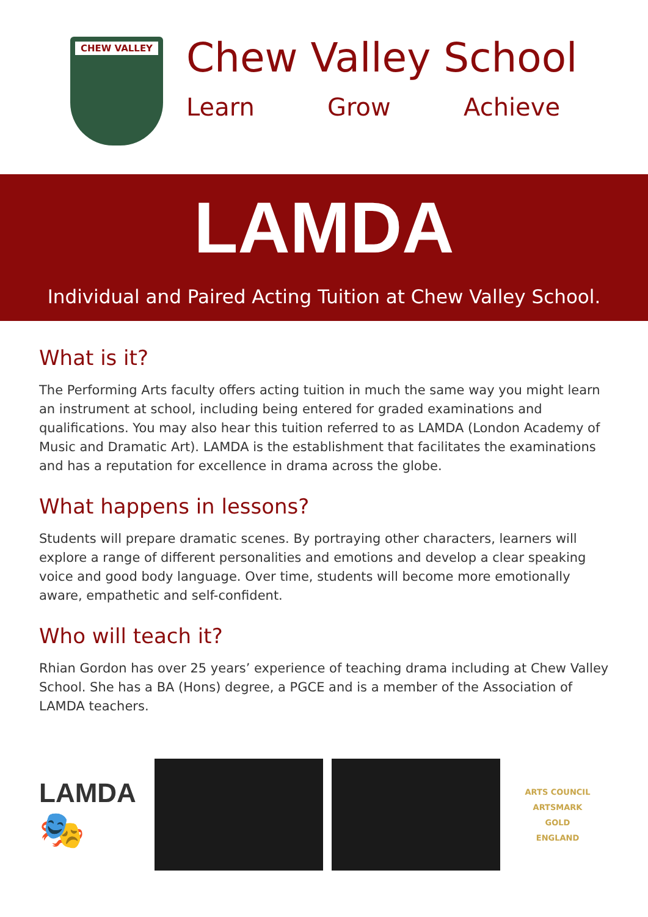CHEW VALLEY
Chew Valley School
Learn Grow Achieve
LAMDA
Individual and Paired Acting Tuition at Chew Valley School.
What is it?
The Performing Arts faculty offers acting tuition in much the same way you might learn an instrument at school, including being entered for graded examinations and qualifications. You may also hear this tuition referred to as LAMDA (London Academy of Music and Dramatic Art). LAMDA is the establishment that facilitates the examinations and has a reputation for excellence in drama across the globe.
What happens in lessons?
Students will prepare dramatic scenes. By portraying other characters, learners will explore a range of different personalities and emotions and develop a clear speaking voice and good body language. Over time, students will become more emotionally aware, empathetic and self-confident.
Who will teach it?
Rhian Gordon has over 25 years’ experience of teaching drama including at Chew Valley School. She has a BA (Hons) degree, a PGCE and is a member of the Association of LAMDA teachers.
LAMDA
🎭
ARTS COUNCIL
ARTSMARK
GOLD
ENGLAND